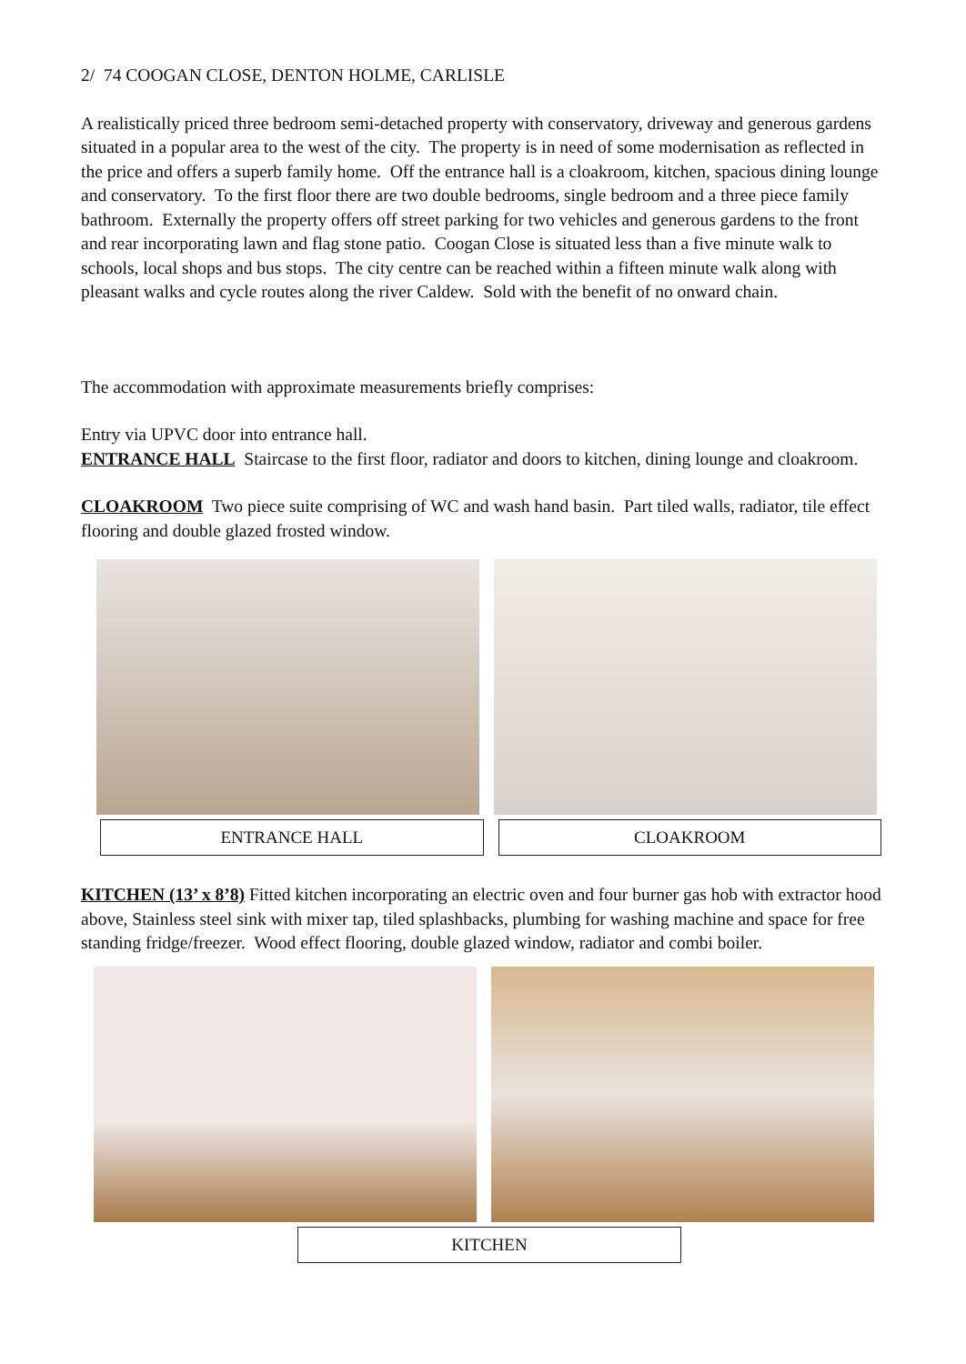2/ 74 COOGAN CLOSE, DENTON HOLME, CARLISLE
A realistically priced three bedroom semi-detached property with conservatory, driveway and generous gardens situated in a popular area to the west of the city. The property is in need of some modernisation as reflected in the price and offers a superb family home. Off the entrance hall is a cloakroom, kitchen, spacious dining lounge and conservatory. To the first floor there are two double bedrooms, single bedroom and a three piece family bathroom. Externally the property offers off street parking for two vehicles and generous gardens to the front and rear incorporating lawn and flag stone patio. Coogan Close is situated less than a five minute walk to schools, local shops and bus stops. The city centre can be reached within a fifteen minute walk along with pleasant walks and cycle routes along the river Caldew. Sold with the benefit of no onward chain.
The accommodation with approximate measurements briefly comprises:
Entry via UPVC door into entrance hall.
ENTRANCE HALL Staircase to the first floor, radiator and doors to kitchen, dining lounge and cloakroom.
CLOAKROOM Two piece suite comprising of WC and wash hand basin. Part tiled walls, radiator, tile effect flooring and double glazed frosted window.
ENTRANCE HALL CLOAKROOM
KITCHEN (13’ x 8’8) Fitted kitchen incorporating an electric oven and four burner gas hob with extractor hood above, Stainless steel sink with mixer tap, tiled splashbacks, plumbing for washing machine and space for free standing fridge/freezer. Wood effect flooring, double glazed window, radiator and combi boiler.
KITCHEN